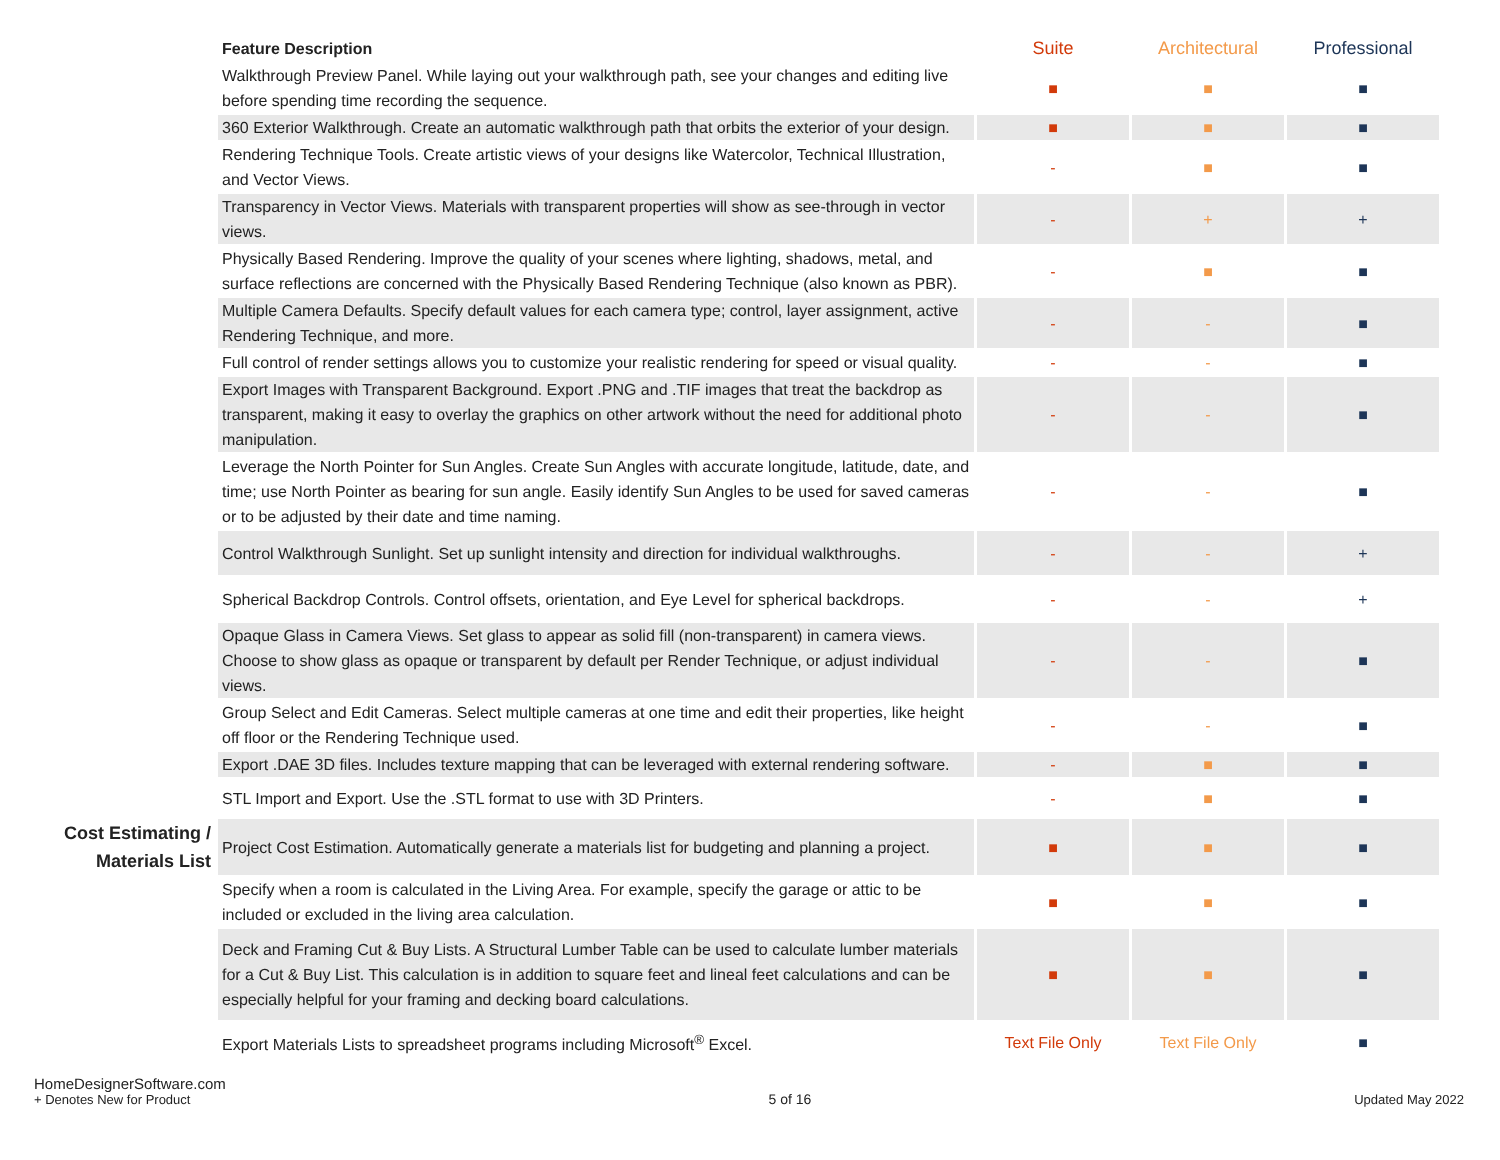| | Feature Description | Suite | Architectural | Professional |
| | Walkthrough Preview Panel. While laying out your walkthrough path, see your changes and editing live before spending time recording the sequence. | ■ | ■ | ■ |
| | 360 Exterior Walkthrough. Create an automatic walkthrough path that orbits the exterior of your design. | ■ | ■ | ■ |
| | Rendering Technique Tools. Create artistic views of your designs like Watercolor, Technical Illustration, and Vector Views. | - | ■ | ■ |
| | Transparency in Vector Views. Materials with transparent properties will show as see-through in vector views. | - | + | + |
| | Physically Based Rendering. Improve the quality of your scenes where lighting, shadows, metal, and surface reflections are concerned with the Physically Based Rendering Technique (also known as PBR). | - | ■ | ■ |
| | Multiple Camera Defaults. Specify default values for each camera type; control, layer assignment, active Rendering Technique, and more. | - | - | ■ |
| | Full control of render settings allows you to customize your realistic rendering for speed or visual quality. | - | - | ■ |
| | Export Images with Transparent Background. Export .PNG and .TIF images that treat the backdrop as transparent, making it easy to overlay the graphics on other artwork without the need for additional photo manipulation. | - | - | ■ |
| | Leverage the North Pointer for Sun Angles. Create Sun Angles with accurate longitude, latitude, date, and time; use North Pointer as bearing for sun angle. Easily identify Sun Angles to be used for saved cameras or to be adjusted by their date and time naming. | - | - | ■ |
| | Control Walkthrough Sunlight. Set up sunlight intensity and direction for individual walkthroughs. | - | - | + |
| | Spherical Backdrop Controls. Control offsets, orientation, and Eye Level for spherical backdrops. | - | - | + |
| | Opaque Glass in Camera Views. Set glass to appear as solid fill (non-transparent) in camera views. Choose to show glass as opaque or transparent by default per Render Technique, or adjust individual views. | - | - | ■ |
| | Group Select and Edit Cameras. Select multiple cameras at one time and edit their properties, like height off floor or the Rendering Technique used. | - | - | ■ |
| | Export .DAE 3D files. Includes texture mapping that can be leveraged with external rendering software. | - | ■ | ■ |
| | STL Import and Export. Use the .STL format to use with 3D Printers. | - | ■ | ■ |
| Cost Estimating / Materials List | Project Cost Estimation. Automatically generate a materials list for budgeting and planning a project. | ■ | ■ | ■ |
| | Specify when a room is calculated in the Living Area. For example, specify the garage or attic to be included or excluded in the living area calculation. | ■ | ■ | ■ |
| | Deck and Framing Cut & Buy Lists. A Structural Lumber Table can be used to calculate lumber materials for a Cut & Buy List. This calculation is in addition to square feet and lineal feet calculations and can be especially helpful for your framing and decking board calculations. | ■ | ■ | ■ |
| | Export Materials Lists to spreadsheet programs including Microsoft<sup>®</sup> Excel. | Text File Only | Text File Only | ■ |
HomeDesignerSoftware.com
+ Denotes New for Product
5 of 16
Updated May 2022